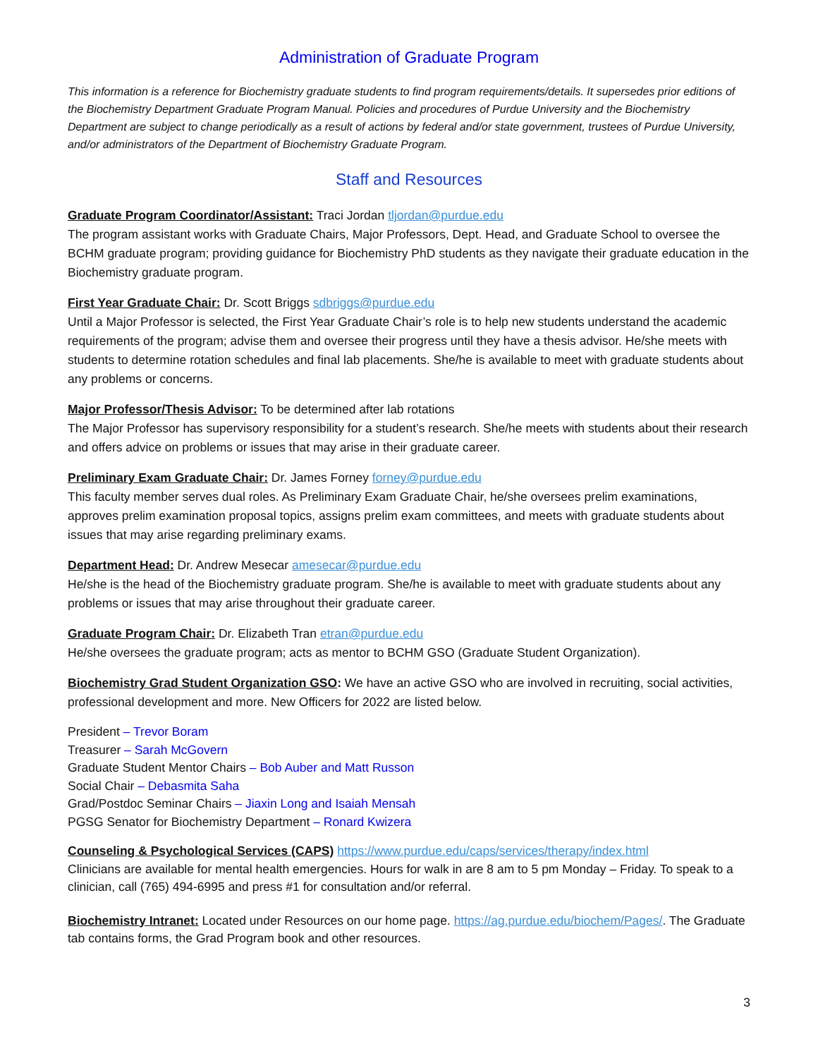Administration of Graduate Program
This information is a reference for Biochemistry graduate students to find program requirements/details. It supersedes prior editions of the Biochemistry Department Graduate Program Manual. Policies and procedures of Purdue University and the Biochemistry Department are subject to change periodically as a result of actions by federal and/or state government, trustees of Purdue University, and/or administrators of the Department of Biochemistry Graduate Program.
Staff and Resources
Graduate Program Coordinator/Assistant: Traci Jordan tljordan@purdue.edu
The program assistant works with Graduate Chairs, Major Professors, Dept. Head, and Graduate School to oversee the BCHM graduate program; providing guidance for Biochemistry PhD students as they navigate their graduate education in the Biochemistry graduate program.
First Year Graduate Chair: Dr. Scott Briggs sdbriggs@purdue.edu
Until a Major Professor is selected, the First Year Graduate Chair’s role is to help new students understand the academic requirements of the program; advise them and oversee their progress until they have a thesis advisor. He/she meets with students to determine rotation schedules and final lab placements. She/he is available to meet with graduate students about any problems or concerns.
Major Professor/Thesis Advisor: To be determined after lab rotations
The Major Professor has supervisory responsibility for a student’s research. She/he meets with students about their research and offers advice on problems or issues that may arise in their graduate career.
Preliminary Exam Graduate Chair: Dr. James Forney forney@purdue.edu
This faculty member serves dual roles. As Preliminary Exam Graduate Chair, he/she oversees prelim examinations, approves prelim examination proposal topics, assigns prelim exam committees, and meets with graduate students about issues that may arise regarding preliminary exams.
Department Head: Dr. Andrew Mesecar amesecar@purdue.edu
He/she is the head of the Biochemistry graduate program. She/he is available to meet with graduate students about any problems or issues that may arise throughout their graduate career.
Graduate Program Chair: Dr. Elizabeth Tran etran@purdue.edu
He/she oversees the graduate program; acts as mentor to BCHM GSO (Graduate Student Organization).
Biochemistry Grad Student Organization GSO: We have an active GSO who are involved in recruiting, social activities, professional development and more. New Officers for 2022 are listed below.
President – Trevor Boram
Treasurer – Sarah McGovern
Graduate Student Mentor Chairs – Bob Auber and Matt Russon
Social Chair – Debasmita Saha
Grad/Postdoc Seminar Chairs – Jiaxin Long and Isaiah Mensah
PGSG Senator for Biochemistry Department – Ronard Kwizera
Counseling & Psychological Services (CAPS) https://www.purdue.edu/caps/services/therapy/index.html
Clinicians are available for mental health emergencies. Hours for walk in are 8 am to 5 pm Monday – Friday. To speak to a clinician, call (765) 494-6995 and press #1 for consultation and/or referral.
Biochemistry Intranet: Located under Resources on our home page. https://ag.purdue.edu/biochem/Pages/. The Graduate tab contains forms, the Grad Program book and other resources.
3